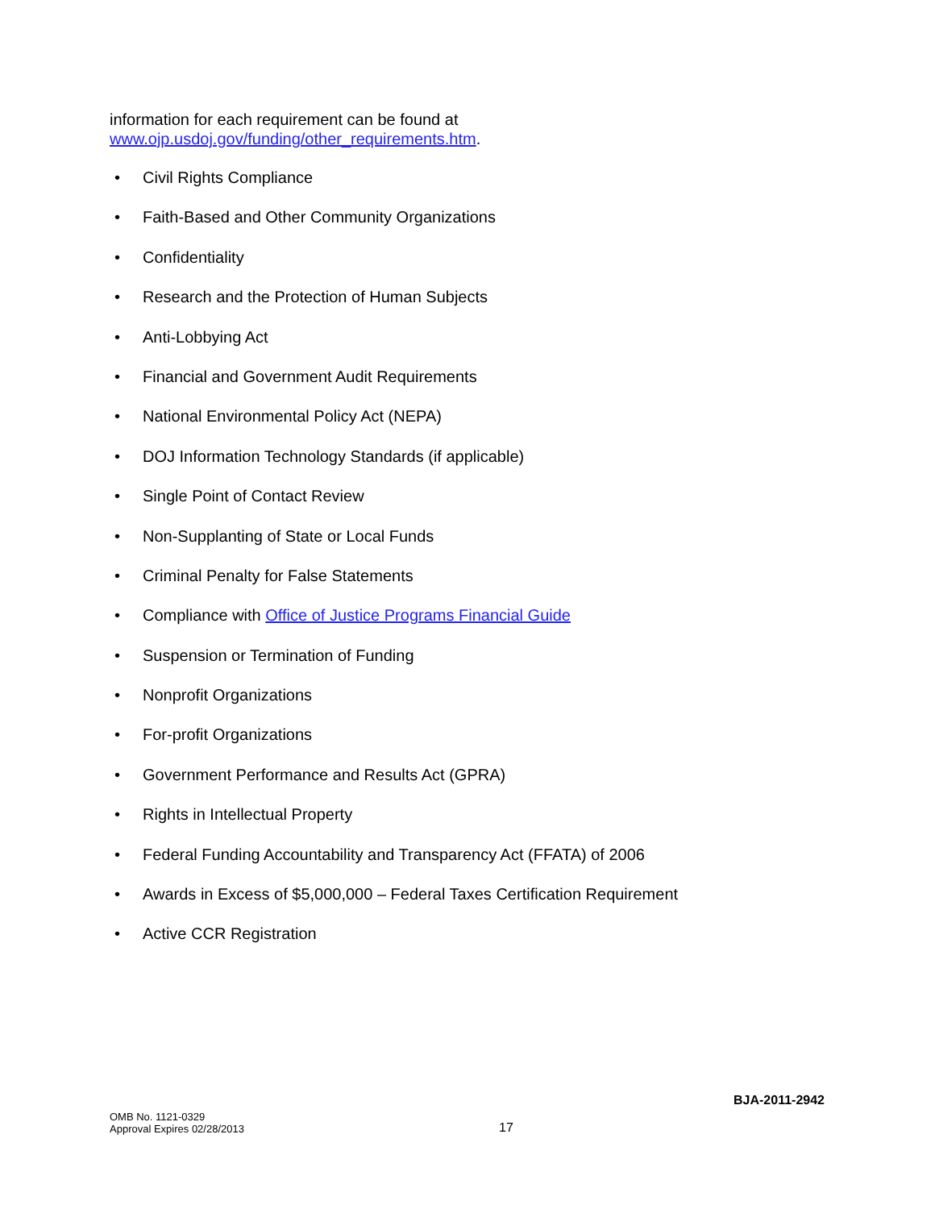information for each requirement can be found at
www.ojp.usdoj.gov/funding/other_requirements.htm.
• Civil Rights Compliance
• Faith-Based and Other Community Organizations
• Confidentiality
• Research and the Protection of Human Subjects
• Anti-Lobbying Act
• Financial and Government Audit Requirements
• National Environmental Policy Act (NEPA)
• DOJ Information Technology Standards (if applicable)
• Single Point of Contact Review
• Non-Supplanting of State or Local Funds
• Criminal Penalty for False Statements
• Compliance with Office of Justice Programs Financial Guide
• Suspension or Termination of Funding
• Nonprofit Organizations
• For-profit Organizations
• Government Performance and Results Act (GPRA)
• Rights in Intellectual Property
• Federal Funding Accountability and Transparency Act (FFATA) of 2006
• Awards in Excess of $5,000,000 – Federal Taxes Certification Requirement
• Active CCR Registration
BJA-2011-2942
OMB No. 1121-0329
Approval Expires 02/28/2013
17